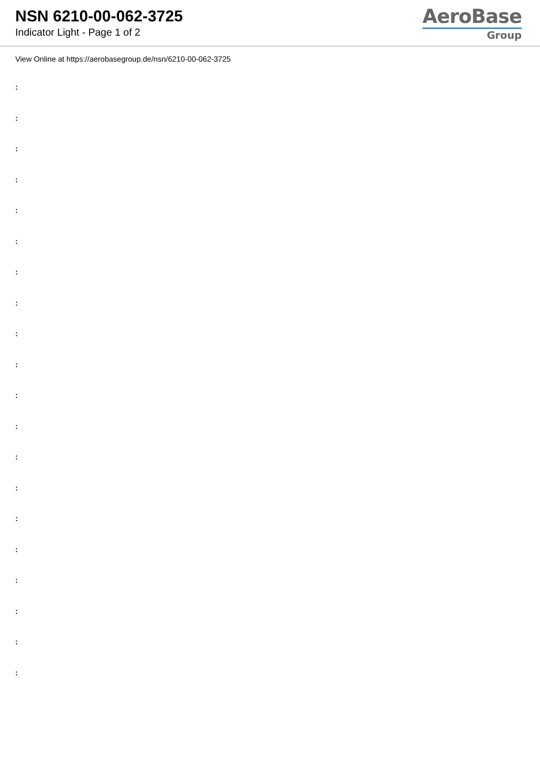NSN 6210-00-062-3725
Indicator Light - Page 1 of 2
AeroBase
Group
View Online at https://aerobasegroup.de/nsn/6210-00-062-3725
:
:
:
:
:
:
:
:
:
:
:
:
:
:
:
:
:
:
:
: